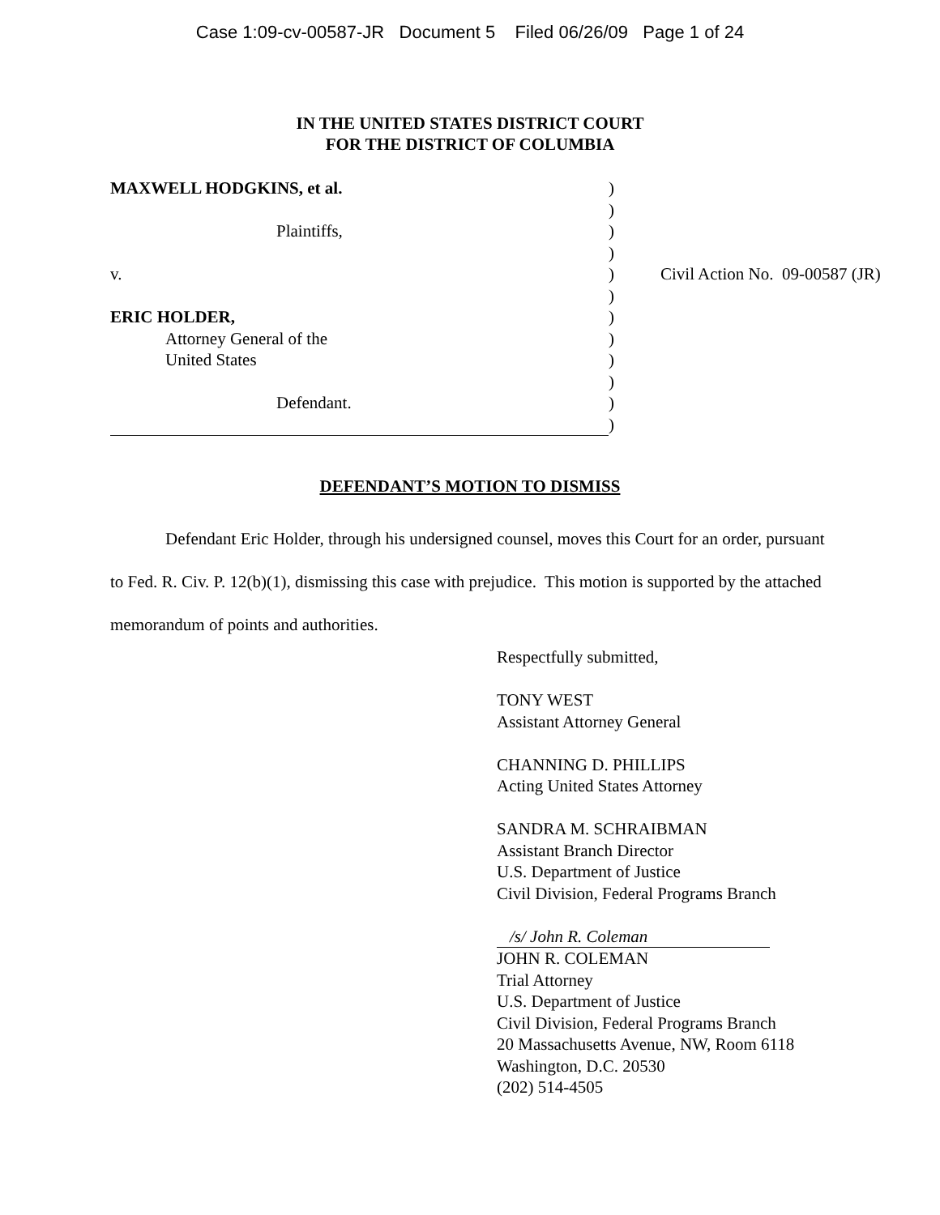Case 1:09-cv-00587-JR Document 5 Filed 06/26/09 Page 1 of 24
IN THE UNITED STATES DISTRICT COURT
FOR THE DISTRICT OF COLUMBIA
| MAXWELL HODGKINS, et al. | ) | |
| | ) | |
| Plaintiffs, | ) | |
| | ) | |
| v. | ) | Civil Action No. 09-00587 (JR) |
| | ) | |
| ERIC HOLDER, | ) | |
| Attorney General of the | ) | |
| United States | ) | |
| | ) | |
| Defendant. | ) | |
| | ) | |
DEFENDANT’S MOTION TO DISMISS
Defendant Eric Holder, through his undersigned counsel, moves this Court for an order, pursuant to Fed. R. Civ. P. 12(b)(1), dismissing this case with prejudice. This motion is supported by the attached memorandum of points and authorities.
Respectfully submitted,
TONY WEST
Assistant Attorney General
CHANNING D. PHILLIPS
Acting United States Attorney
SANDRA M. SCHRAIBMAN
Assistant Branch Director
U.S. Department of Justice
Civil Division, Federal Programs Branch
/s/ John R. Coleman
JOHN R. COLEMAN
Trial Attorney
U.S. Department of Justice
Civil Division, Federal Programs Branch
20 Massachusetts Avenue, NW, Room 6118
Washington, D.C. 20530
(202) 514-4505